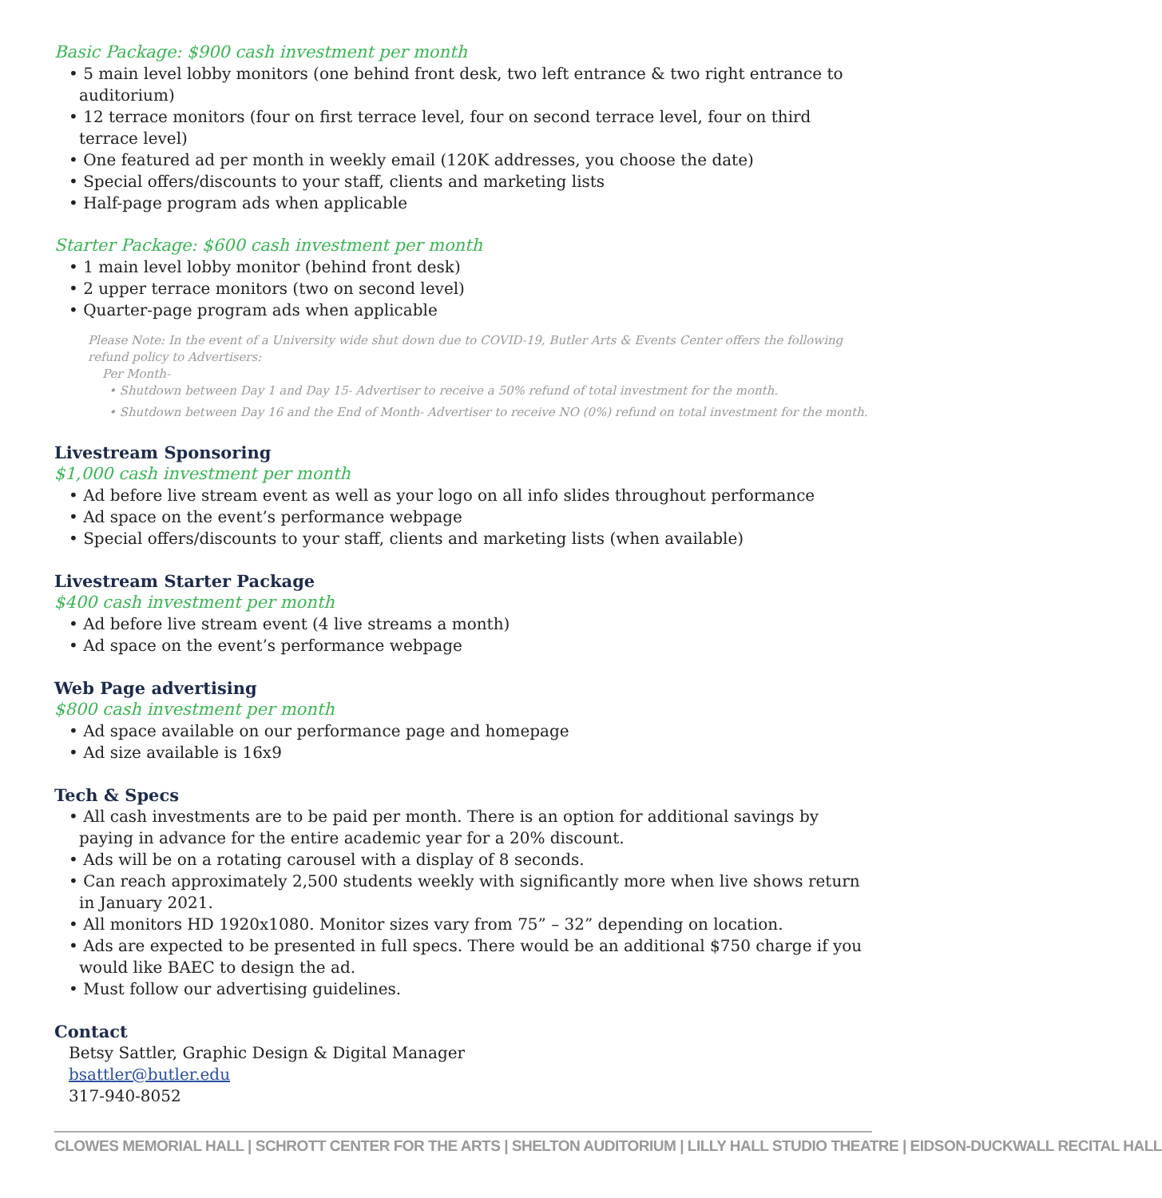Basic Package: $900 cash investment per month
• 5 main level lobby monitors (one behind front desk, two left entrance & two right entrance to auditorium)
• 12 terrace monitors (four on first terrace level, four on second terrace level, four on third terrace level)
• One featured ad per month in weekly email (120K addresses, you choose the date)
• Special offers/discounts to your staff, clients and marketing lists
• Half-page program ads when applicable
Starter Package: $600 cash investment per month
• 1 main level lobby monitor (behind front desk)
• 2 upper terrace monitors (two on second level)
• Quarter-page program ads when applicable
Please Note: In the event of a University wide shut down due to COVID-19, Butler Arts & Events Center offers the following refund policy to Advertisers:
Per Month-
• Shutdown between Day 1 and Day 15- Advertiser to receive a 50% refund of total investment for the month.
• Shutdown between Day 16 and the End of Month- Advertiser to receive NO (0%) refund on total investment for the month.
Livestream Sponsoring
$1,000 cash investment per month
• Ad before live stream event as well as your logo on all info slides throughout performance
• Ad space on the event’s performance webpage
• Special offers/discounts to your staff, clients and marketing lists (when available)
Livestream Starter Package
$400 cash investment per month
• Ad before live stream event (4 live streams a month)
• Ad space on the event’s performance webpage
Web Page advertising
$800 cash investment per month
• Ad space available on our performance page and homepage
• Ad size available is 16x9
Tech & Specs
• All cash investments are to be paid per month. There is an option for additional savings by paying in advance for the entire academic year for a 20% discount.
• Ads will be on a rotating carousel with a display of 8 seconds.
• Can reach approximately 2,500 students weekly with significantly more when live shows return in January 2021.
• All monitors HD 1920x1080. Monitor sizes vary from 75” – 32” depending on location.
• Ads are expected to be presented in full specs. There would be an additional $750 charge if you would like BAEC to design the ad.
• Must follow our advertising guidelines.
Contact
Betsy Sattler, Graphic Design & Digital Manager
bsattler@butler.edu
317-940-8052
CLOWES MEMORIAL HALL | SCHROTT CENTER FOR THE ARTS | SHELTON AUDITORIUM | LILLY HALL STUDIO THEATRE | EIDSON-DUCKWALL RECITAL HALL